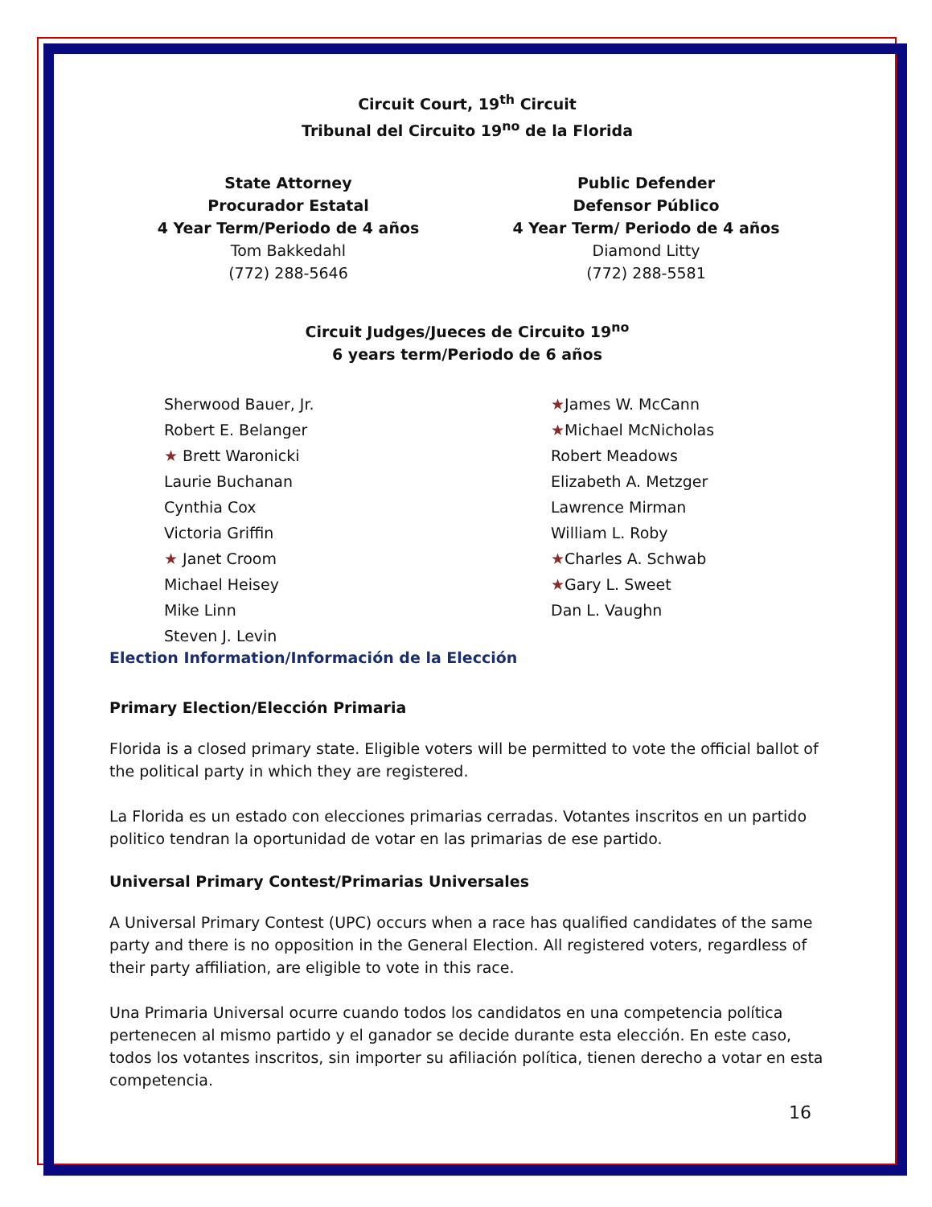Circuit Court, 19<sup>th</sup> Circuit
Tribunal del Circuito 19<sup>no</sup> de la Florida
State Attorney
Procurador Estatal
4 Year Term/Periodo de 4 años
Tom Bakkedahl
(772) 288-5646
Public Defender
Defensor Público
4 Year Term/ Periodo de 4 años
Diamond Litty
(772) 288-5581
Circuit Judges/Jueces de Circuito 19<sup>no</sup>
6 years term/Periodo de 6 años
Sherwood Bauer, Jr.
Robert E. Belanger
★ Brett Waronicki
Laurie Buchanan
Cynthia Cox
Victoria Griffin
★ Janet Croom
Michael Heisey
Mike Linn
Steven J. Levin
★James W. McCann
★Michael McNicholas
Robert Meadows
Elizabeth A. Metzger
Lawrence Mirman
William L. Roby
★Charles A. Schwab
★Gary L. Sweet
Dan L. Vaughn
Election Information/Información de la Elección
Primary Election/Elección Primaria
Florida is a closed primary state. Eligible voters will be permitted to vote the official ballot of the political party in which they are registered.
La Florida es un estado con elecciones primarias cerradas. Votantes inscritos en un partido politico tendran la oportunidad de votar en las primarias de ese partido.
Universal Primary Contest/Primarias Universales
A Universal Primary Contest (UPC) occurs when a race has qualified candidates of the same party and there is no opposition in the General Election. All registered voters, regardless of their party affiliation, are eligible to vote in this race.
Una Primaria Universal ocurre cuando todos los candidatos en una competencia política pertenecen al mismo partido y el ganador se decide durante esta elección. En este caso, todos los votantes inscritos, sin importer su afiliación política, tienen derecho a votar en esta competencia.
16